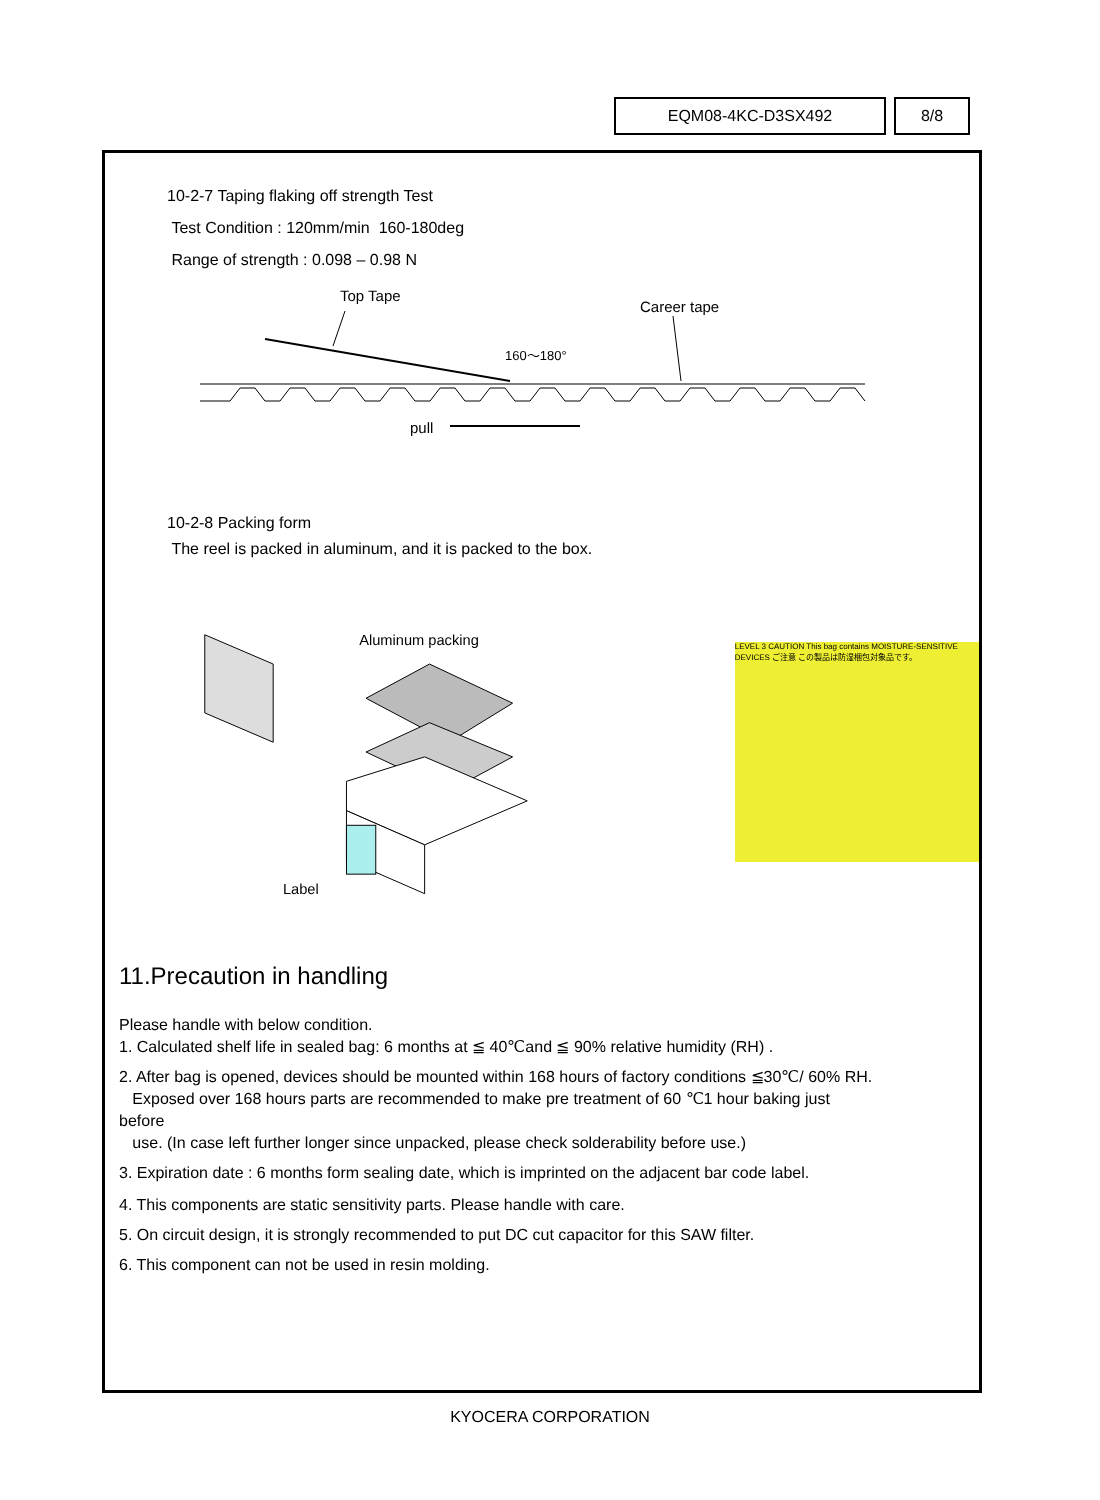EQM08-4KC-D3SX492 8/8
10-2-7 Taping flaking off strength Test
Test Condition : 120mm/min 160-180deg
Range of strength : 0.098 – 0.98 N
Top Tape
Career tape
160～180°
pull
10-2-8 Packing form
The reel is packed in aluminum, and it is packed to the box.
Aluminum packing
Label
LEVEL 3 CAUTION This bag contains MOISTURE-SENSITIVE DEVICES ご注意 この製品は防湿梱包対象品です。
11.Precaution in handling
Please handle with below condition.
1. Calculated shelf life in sealed bag: 6 months at ≦ 40℃and ≦ 90% relative humidity (RH) .
2. After bag is opened, devices should be mounted within 168 hours of factory conditions ≦30℃/ 60% RH.
Exposed over 168 hours parts are recommended to make pre treatment of 60 ℃1 hour baking just
before
use. (In case left further longer since unpacked, please check solderability before use.)
3. Expiration date : 6 months form sealing date, which is imprinted on the adjacent bar code label.
4. This components are static sensitivity parts. Please handle with care.
5. On circuit design, it is strongly recommended to put DC cut capacitor for this SAW filter.
6. This component can not be used in resin molding.
KYOCERA CORPORATION